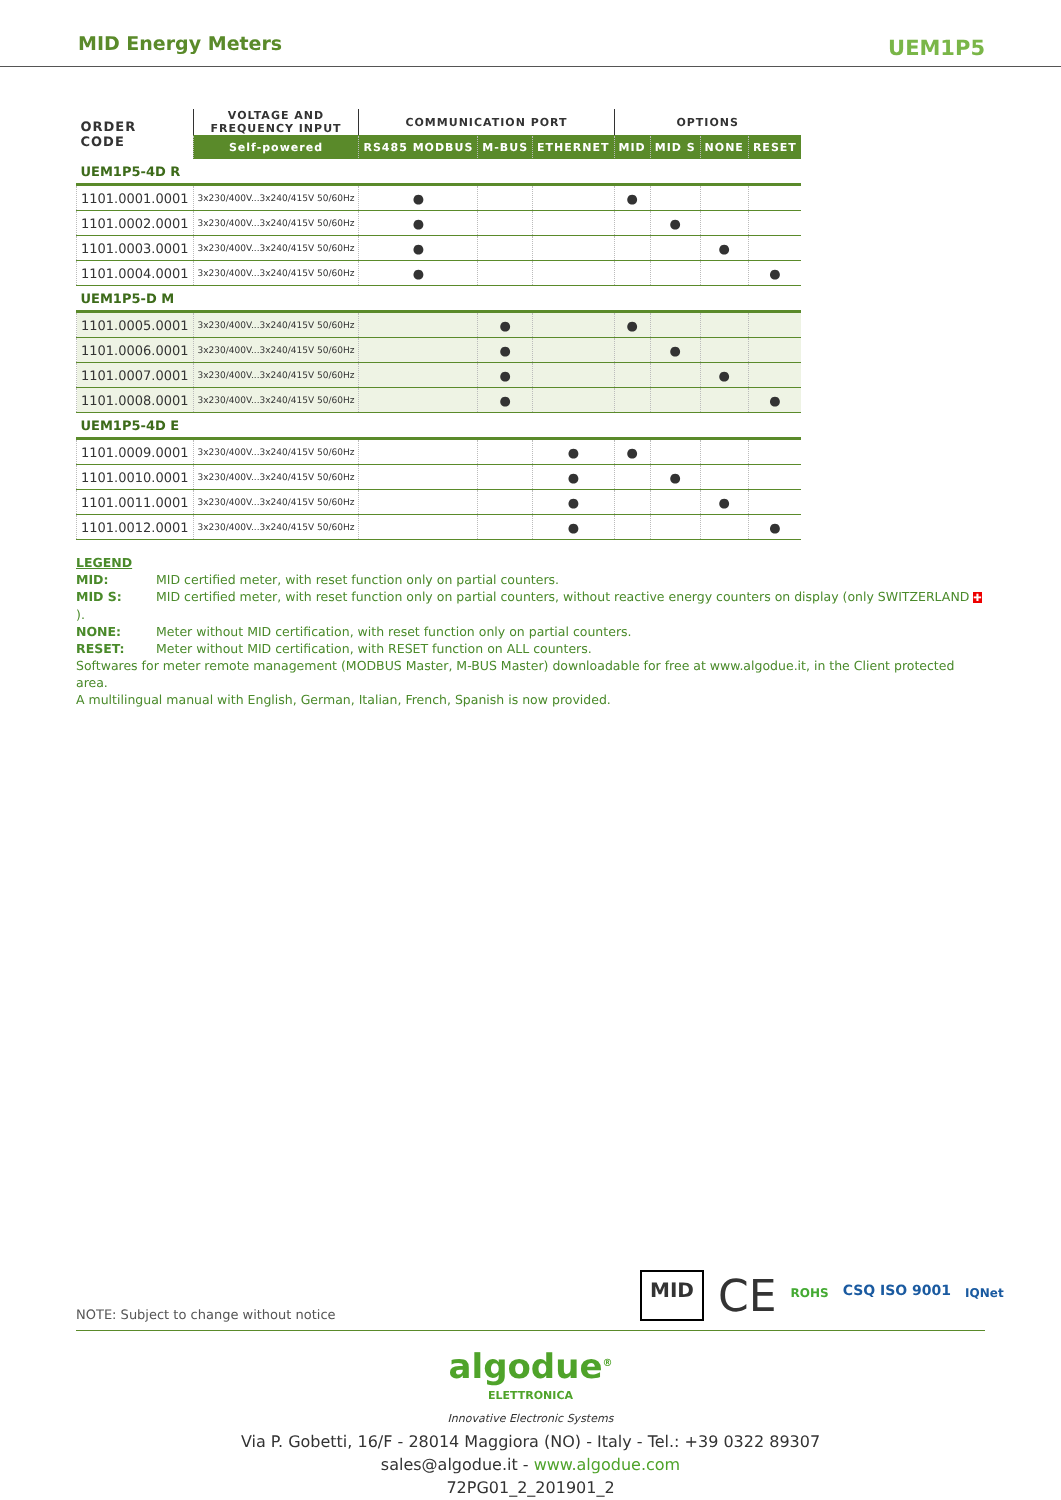MID Energy Meters UEM1P5
| ORDER CODE | VOLTAGE AND FREQUENCY INPUT | COMMUNICATION PORT | | | OPTIONS | | | |
| --- | --- | --- | --- | --- | --- | --- | --- | --- |
| | Self-powered | RS485 MODBUS | M-BUS | ETHERNET | MID | MID S | NONE | RESET |
| UEM1P5-4D R | | | | | | | | |
| 1101.0001.0001 | 3x230/400V...3x240/415V 50/60Hz | ● | | | ● | | | |
| 1101.0002.0001 | 3x230/400V...3x240/415V 50/60Hz | ● | | | | ● | | |
| 1101.0003.0001 | 3x230/400V...3x240/415V 50/60Hz | ● | | | | | ● | |
| 1101.0004.0001 | 3x230/400V...3x240/415V 50/60Hz | ● | | | | | | ● |
| UEM1P5-D M | | | | | | | | |
| 1101.0005.0001 | 3x230/400V...3x240/415V 50/60Hz | | ● | | ● | | | |
| 1101.0006.0001 | 3x230/400V...3x240/415V 50/60Hz | | ● | | | ● | | |
| 1101.0007.0001 | 3x230/400V...3x240/415V 50/60Hz | | ● | | | | ● | |
| 1101.0008.0001 | 3x230/400V...3x240/415V 50/60Hz | | ● | | | | | ● |
| UEM1P5-4D E | | | | | | | | |
| 1101.0009.0001 | 3x230/400V...3x240/415V 50/60Hz | | | ● | ● | | | |
| 1101.0010.0001 | 3x230/400V...3x240/415V 50/60Hz | | | ● | | ● | | |
| 1101.0011.0001 | 3x230/400V...3x240/415V 50/60Hz | | | ● | | | ● | |
| 1101.0012.0001 | 3x230/400V...3x240/415V 50/60Hz | | | ● | | | | ● |
LEGEND
MID: MID certified meter, with reset function only on partial counters.
MID S: MID certified meter, with reset function only on partial counters, without reactive energy counters on display (only SWITZERLAND ✚ ).
NONE: Meter without MID certification, with reset function only on partial counters.
RESET: Meter without MID certification, with RESET function on ALL counters.
Softwares for meter remote management (MODBUS Master, M-BUS Master) downloadable for free at www.algodue.it, in the Client protected area.
A multilingual manual with English, German, Italian, French, Spanish is now provided.
NOTE: Subject to change without notice
MID
CE
ROHS
CSQ ISO 9001
IQNet
algodue<sup>®</sup>
ELETTRONICA
Innovative Electronic Systems
Via P. Gobetti, 16/F - 28014 Maggiora (NO) - Italy - Tel.: +39 0322 89307
sales@algodue.it - www.algodue.com
72PG01_2_201901_2